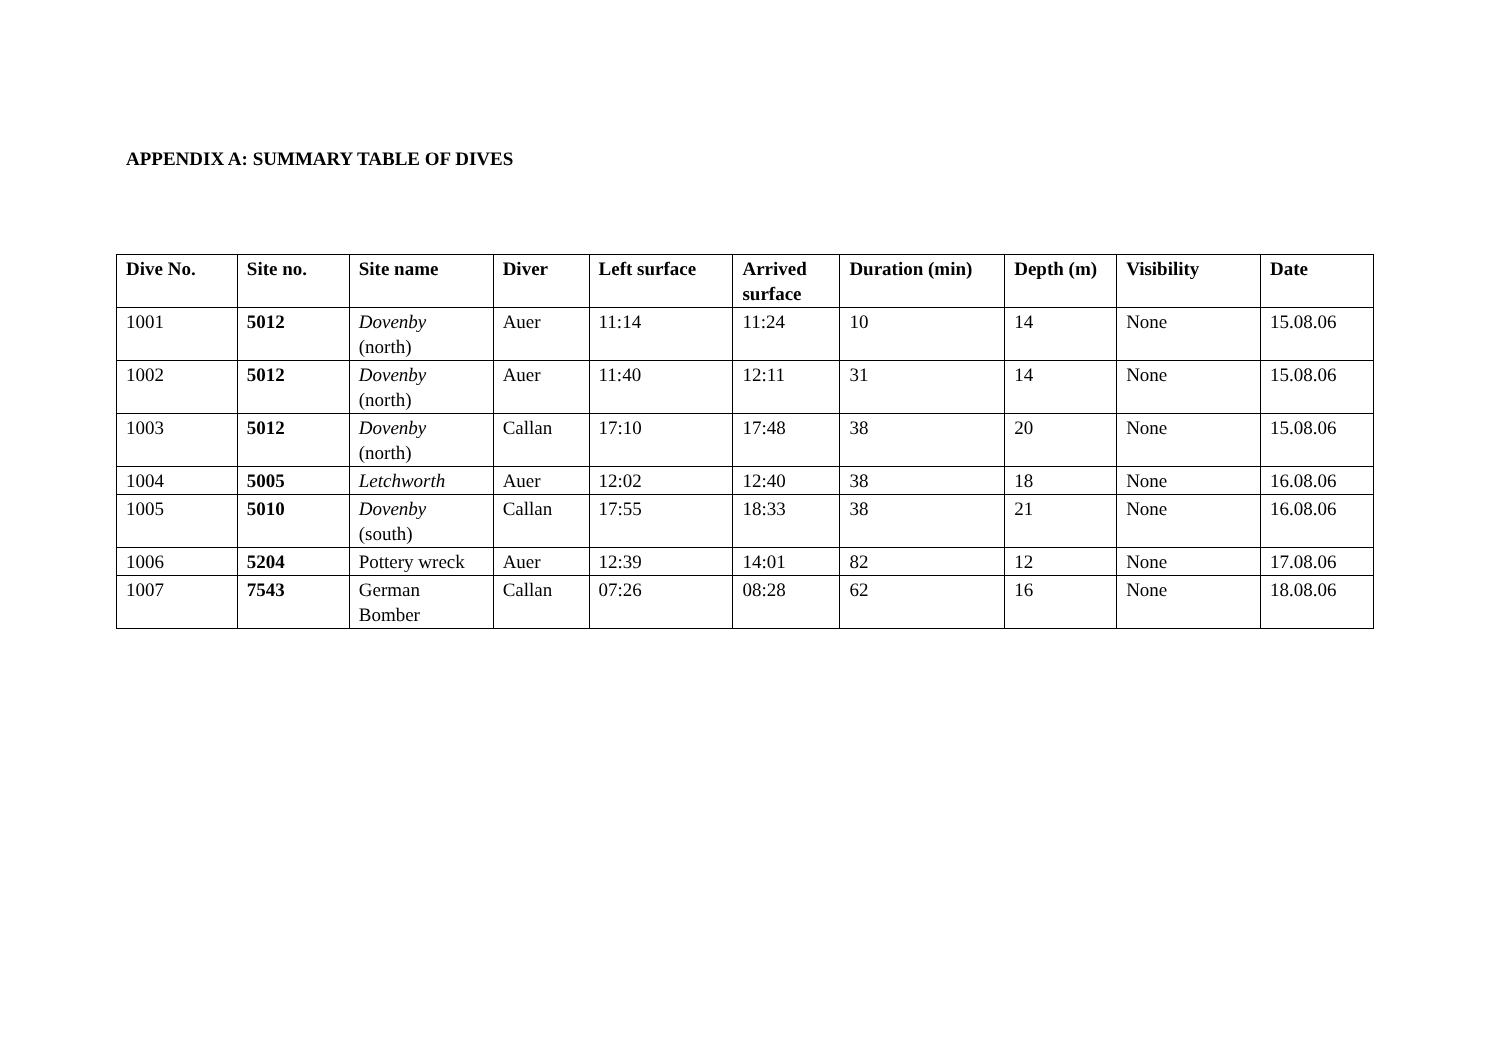APPENDIX A: SUMMARY TABLE OF DIVES
| Dive No. | Site no. | Site name | Diver | Left surface | Arrived surface | Duration (min) | Depth (m) | Visibility | Date |
| --- | --- | --- | --- | --- | --- | --- | --- | --- | --- |
| 1001 | 5012 | Dovenby (north) | Auer | 11:14 | 11:24 | 10 | 14 | None | 15.08.06 |
| 1002 | 5012 | Dovenby (north) | Auer | 11:40 | 12:11 | 31 | 14 | None | 15.08.06 |
| 1003 | 5012 | Dovenby (north) | Callan | 17:10 | 17:48 | 38 | 20 | None | 15.08.06 |
| 1004 | 5005 | Letchworth | Auer | 12:02 | 12:40 | 38 | 18 | None | 16.08.06 |
| 1005 | 5010 | Dovenby (south) | Callan | 17:55 | 18:33 | 38 | 21 | None | 16.08.06 |
| 1006 | 5204 | Pottery wreck | Auer | 12:39 | 14:01 | 82 | 12 | None | 17.08.06 |
| 1007 | 7543 | German Bomber | Callan | 07:26 | 08:28 | 62 | 16 | None | 18.08.06 |